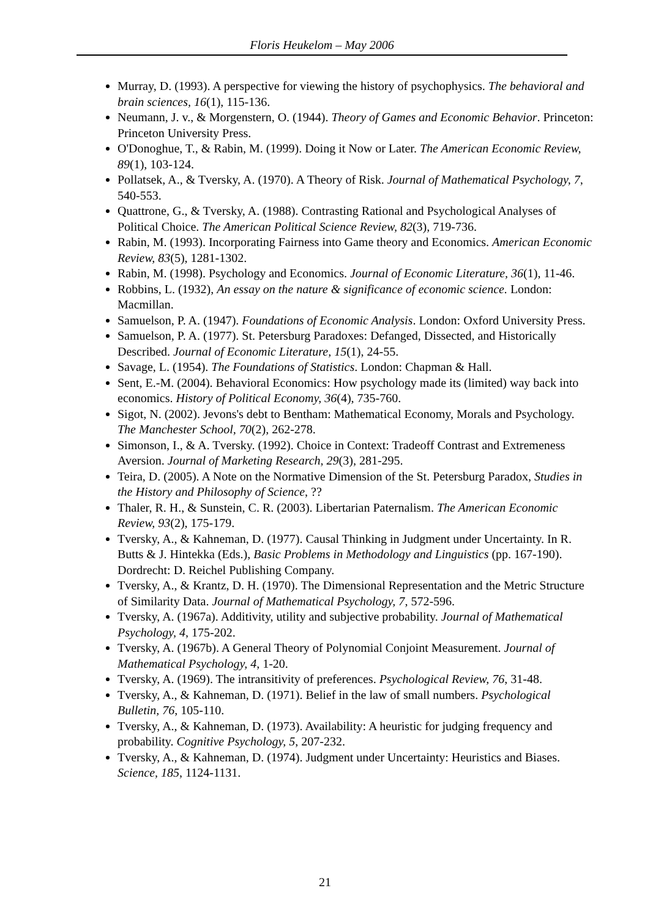Floris Heukelom – May 2006
Murray, D. (1993). A perspective for viewing the history of psychophysics. The behavioral and brain sciences, 16(1), 115-136.
Neumann, J. v., & Morgenstern, O. (1944). Theory of Games and Economic Behavior. Princeton: Princeton University Press.
O'Donoghue, T., & Rabin, M. (1999). Doing it Now or Later. The American Economic Review, 89(1), 103-124.
Pollatsek, A., & Tversky, A. (1970). A Theory of Risk. Journal of Mathematical Psychology, 7, 540-553.
Quattrone, G., & Tversky, A. (1988). Contrasting Rational and Psychological Analyses of Political Choice. The American Political Science Review, 82(3), 719-736.
Rabin, M. (1993). Incorporating Fairness into Game theory and Economics. American Economic Review, 83(5), 1281-1302.
Rabin, M. (1998). Psychology and Economics. Journal of Economic Literature, 36(1), 11-46.
Robbins, L. (1932), An essay on the nature & significance of economic science. London: Macmillan.
Samuelson, P. A. (1947). Foundations of Economic Analysis. London: Oxford University Press.
Samuelson, P. A. (1977). St. Petersburg Paradoxes: Defanged, Dissected, and Historically Described. Journal of Economic Literature, 15(1), 24-55.
Savage, L. (1954). The Foundations of Statistics. London: Chapman & Hall.
Sent, E.-M. (2004). Behavioral Economics: How psychology made its (limited) way back into economics. History of Political Economy, 36(4), 735-760.
Sigot, N. (2002). Jevons's debt to Bentham: Mathematical Economy, Morals and Psychology. The Manchester School, 70(2), 262-278.
Simonson, I., & A. Tversky. (1992). Choice in Context: Tradeoff Contrast and Extremeness Aversion. Journal of Marketing Research, 29(3), 281-295.
Teira, D. (2005). A Note on the Normative Dimension of the St. Petersburg Paradox, Studies in the History and Philosophy of Science, ??
Thaler, R. H., & Sunstein, C. R. (2003). Libertarian Paternalism. The American Economic Review, 93(2), 175-179.
Tversky, A., & Kahneman, D. (1977). Causal Thinking in Judgment under Uncertainty. In R. Butts & J. Hintekka (Eds.), Basic Problems in Methodology and Linguistics (pp. 167-190). Dordrecht: D. Reichel Publishing Company.
Tversky, A., & Krantz, D. H. (1970). The Dimensional Representation and the Metric Structure of Similarity Data. Journal of Mathematical Psychology, 7, 572-596.
Tversky, A. (1967a). Additivity, utility and subjective probability. Journal of Mathematical Psychology, 4, 175-202.
Tversky, A. (1967b). A General Theory of Polynomial Conjoint Measurement. Journal of Mathematical Psychology, 4, 1-20.
Tversky, A. (1969). The intransitivity of preferences. Psychological Review, 76, 31-48.
Tversky, A., & Kahneman, D. (1971). Belief in the law of small numbers. Psychological Bulletin, 76, 105-110.
Tversky, A., & Kahneman, D. (1973). Availability: A heuristic for judging frequency and probability. Cognitive Psychology, 5, 207-232.
Tversky, A., & Kahneman, D. (1974). Judgment under Uncertainty: Heuristics and Biases. Science, 185, 1124-1131.
21